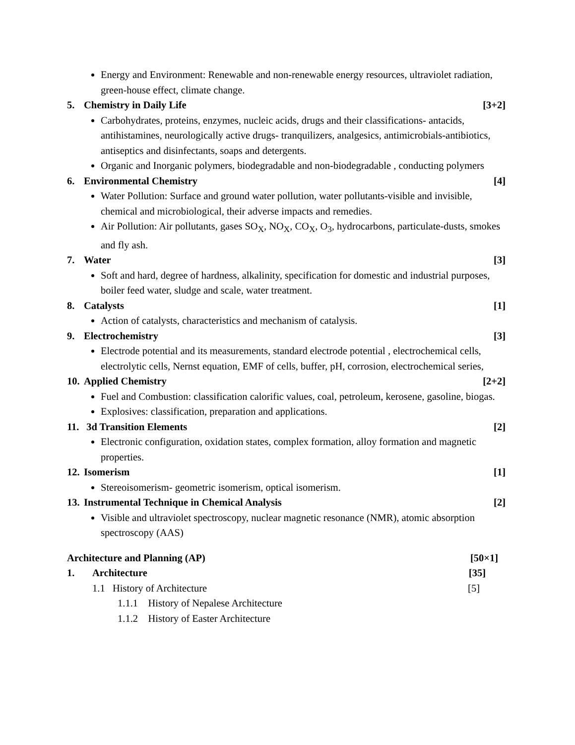Energy and Environment: Renewable and non-renewable energy resources, ultraviolet radiation, green-house effect, climate change.
5. Chemistry in Daily Life [3+2]
Carbohydrates, proteins, enzymes, nucleic acids, drugs and their classifications- antacids, antihistamines, neurologically active drugs- tranquilizers, analgesics, antimicrobials-antibiotics, antiseptics and disinfectants, soaps and detergents.
Organic and Inorganic polymers, biodegradable and non-biodegradable , conducting polymers
6. Environmental Chemistry [4]
Water Pollution: Surface and ground water pollution, water pollutants-visible and invisible, chemical and microbiological, their adverse impacts and remedies.
Air Pollution: Air pollutants, gases SO<sub>X</sub>, NO<sub>X</sub>, CO<sub>X</sub>, O<sub>3</sub>, hydrocarbons, particulate-dusts, smokes and fly ash.
7. Water [3]
Soft and hard, degree of hardness, alkalinity, specification for domestic and industrial purposes, boiler feed water, sludge and scale, water treatment.
8. Catalysts [1]
Action of catalysts, characteristics and mechanism of catalysis.
9. Electrochemistry [3]
Electrode potential and its measurements, standard electrode potential , electrochemical cells, electrolytic cells, Nernst equation, EMF of cells, buffer, pH, corrosion, electrochemical series,
10. Applied Chemistry [2+2]
Fuel and Combustion: classification calorific values, coal, petroleum, kerosene, gasoline, biogas.
Explosives: classification, preparation and applications.
11. 3d Transition Elements [2]
Electronic configuration, oxidation states, complex formation, alloy formation and magnetic properties.
12. Isomerism [1]
Stereoisomerism- geometric isomerism, optical isomerism.
13. Instrumental Technique in Chemical Analysis [2]
Visible and ultraviolet spectroscopy, nuclear magnetic resonance (NMR), atomic absorption spectroscopy (AAS)
Architecture and Planning (AP) [50×1]
1. Architecture [35]
1.1 History of Architecture [5]
1.1.1 History of Nepalese Architecture
1.1.2 History of Easter Architecture